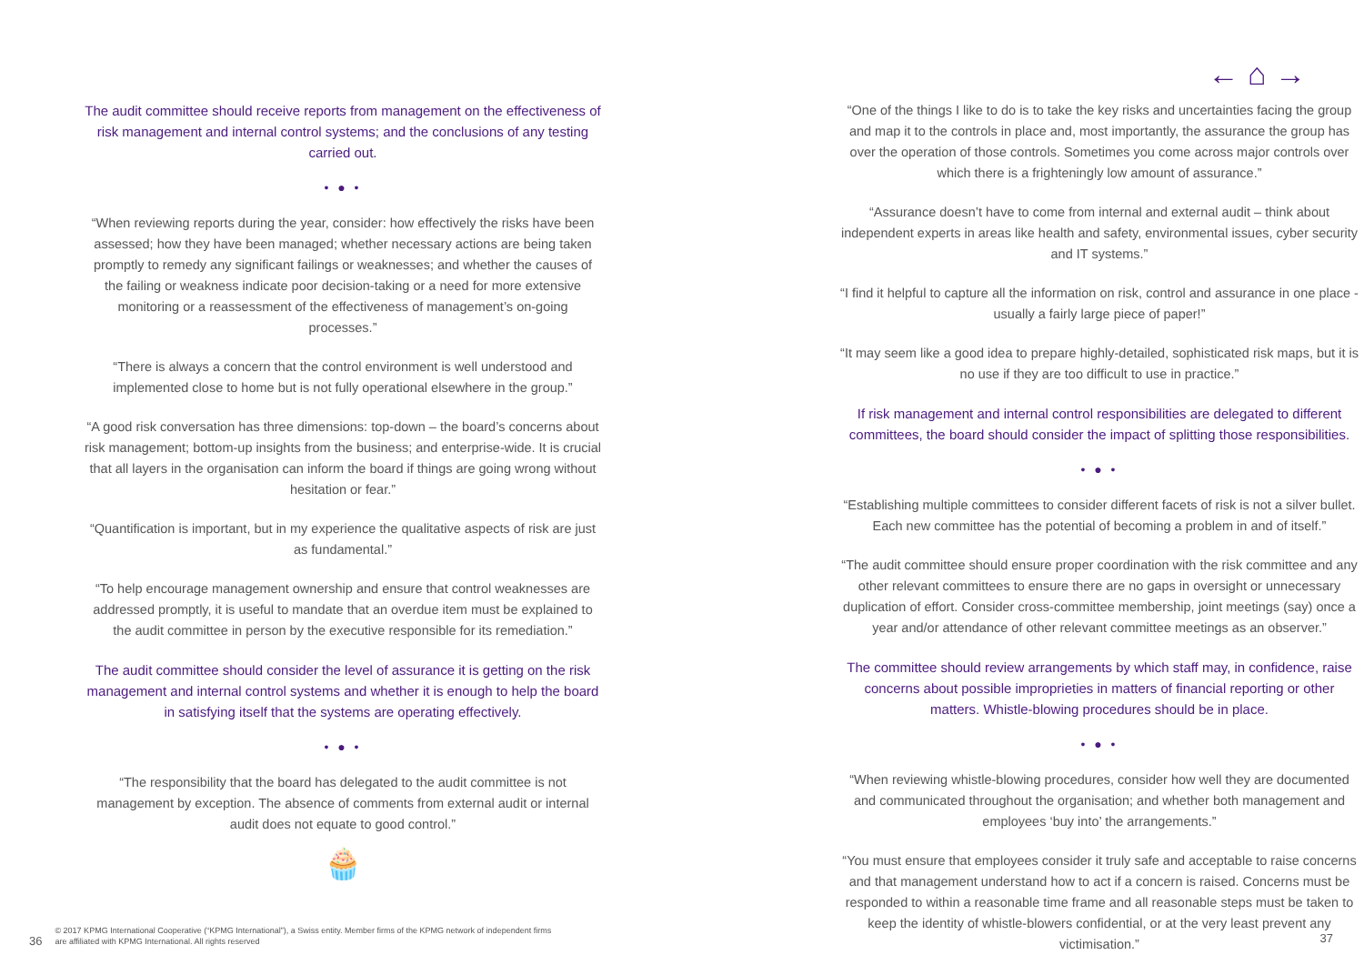← ⌂ →
The audit committee should receive reports from management on the effectiveness of risk management and internal control systems; and the conclusions of any testing carried out.
• ● •
“When reviewing reports during the year, consider: how effectively the risks have been assessed; how they have been managed; whether necessary actions are being taken promptly to remedy any significant failings or weaknesses; and whether the causes of the failing or weakness indicate poor decision-taking or a need for more extensive monitoring or a reassessment of the effectiveness of management’s on-going processes.”
“There is always a concern that the control environment is well understood and implemented close to home but is not fully operational elsewhere in the group.”
“A good risk conversation has three dimensions: top-down – the board’s concerns about risk management; bottom-up insights from the business; and enterprise-wide. It is crucial that all layers in the organisation can inform the board if things are going wrong without hesitation or fear.”
“Quantification is important, but in my experience the qualitative aspects of risk are just as fundamental.”
“To help encourage management ownership and ensure that control weaknesses are addressed promptly, it is useful to mandate that an overdue item must be explained to the audit committee in person by the executive responsible for its remediation.”
The audit committee should consider the level of assurance it is getting on the risk management and internal control systems and whether it is enough to help the board in satisfying itself that the systems are operating effectively.
• ● •
“The responsibility that the board has delegated to the audit committee is not management by exception. The absence of comments from external audit or internal audit does not equate to good control.”
🧁
“One of the things I like to do is to take the key risks and uncertainties facing the group and map it to the controls in place and, most importantly, the assurance the group has over the operation of those controls. Sometimes you come across major controls over which there is a frighteningly low amount of assurance.”
“Assurance doesn’t have to come from internal and external audit – think about independent experts in areas like health and safety, environmental issues, cyber security and IT systems.”
“I find it helpful to capture all the information on risk, control and assurance in one place - usually a fairly large piece of paper!”
“It may seem like a good idea to prepare highly-detailed, sophisticated risk maps, but it is no use if they are too difficult to use in practice.”
If risk management and internal control responsibilities are delegated to different committees, the board should consider the impact of splitting those responsibilities.
• ● •
“Establishing multiple committees to consider different facets of risk is not a silver bullet. Each new committee has the potential of becoming a problem in and of itself.”
“The audit committee should ensure proper coordination with the risk committee and any other relevant committees to ensure there are no gaps in oversight or unnecessary duplication of effort. Consider cross-committee membership, joint meetings (say) once a year and/or attendance of other relevant committee meetings as an observer.”
The committee should review arrangements by which staff may, in confidence, raise concerns about possible improprieties in matters of financial reporting or other matters. Whistle-blowing procedures should be in place.
• ● •
“When reviewing whistle-blowing procedures, consider how well they are documented and communicated throughout the organisation; and whether both management and employees ‘buy into’ the arrangements.”
“You must ensure that employees consider it truly safe and acceptable to raise concerns and that management understand how to act if a concern is raised. Concerns must be responded to within a reasonable time frame and all reasonable steps must be taken to keep the identity of whistle-blowers confidential, or at the very least prevent any victimisation.”
36 © 2017 KPMG International Cooperative (“KPMG International”), a Swiss entity. Member firms of the KPMG network of independent firms
are affiliated with KPMG International. All rights reserved
37